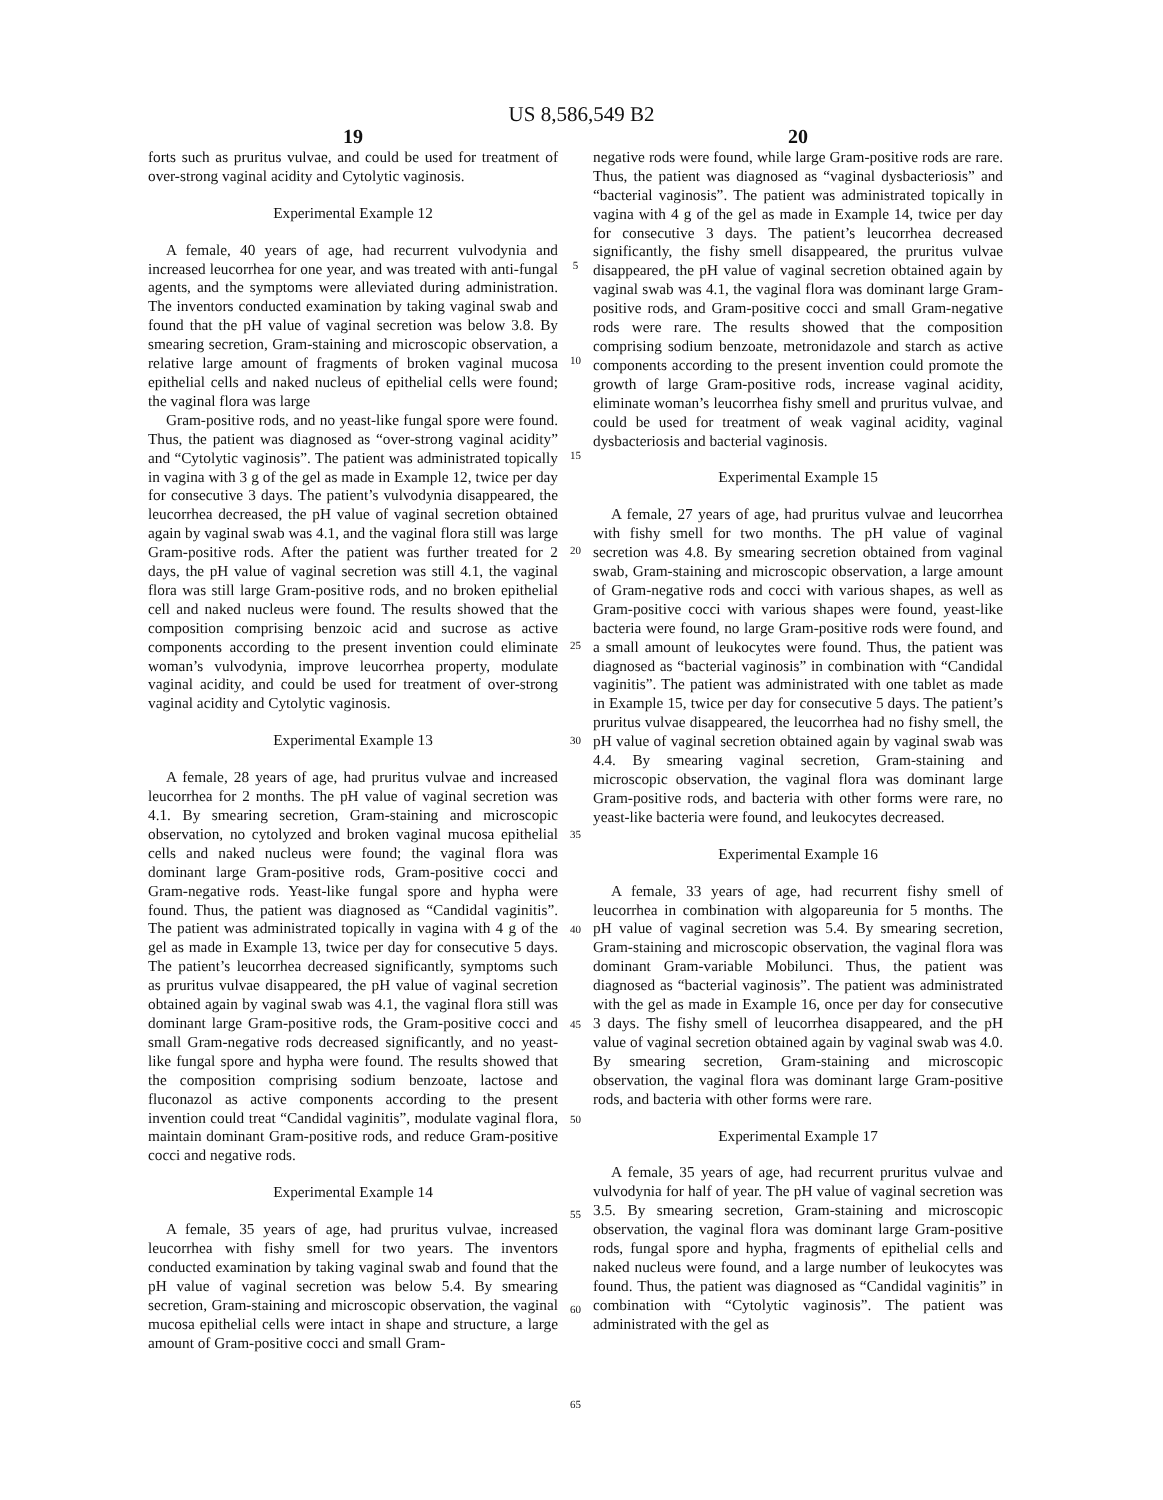US 8,586,549 B2
19
forts such as pruritus vulvae, and could be used for treatment of over-strong vaginal acidity and Cytolytic vaginosis.
Experimental Example 12
A female, 40 years of age, had recurrent vulvodynia and increased leucorrhea for one year, and was treated with anti-fungal agents, and the symptoms were alleviated during administration. The inventors conducted examination by taking vaginal swab and found that the pH value of vaginal secretion was below 3.8. By smearing secretion, Gram-staining and microscopic observation, a relative large amount of fragments of broken vaginal mucosa epithelial cells and naked nucleus of epithelial cells were found; the vaginal flora was large
Gram-positive rods, and no yeast-like fungal spore were found. Thus, the patient was diagnosed as “over-strong vaginal acidity” and “Cytolytic vaginosis”. The patient was administrated topically in vagina with 3 g of the gel as made in Example 12, twice per day for consecutive 3 days. The patient’s vulvodynia disappeared, the leucorrhea decreased, the pH value of vaginal secretion obtained again by vaginal swab was 4.1, and the vaginal flora still was large Gram-positive rods. After the patient was further treated for 2 days, the pH value of vaginal secretion was still 4.1, the vaginal flora was still large Gram-positive rods, and no broken epithelial cell and naked nucleus were found. The results showed that the composition comprising benzoic acid and sucrose as active components according to the present invention could eliminate woman’s vulvodynia, improve leucorrhea property, modulate vaginal acidity, and could be used for treatment of over-strong vaginal acidity and Cytolytic vaginosis.
Experimental Example 13
A female, 28 years of age, had pruritus vulvae and increased leucorrhea for 2 months. The pH value of vaginal secretion was 4.1. By smearing secretion, Gram-staining and microscopic observation, no cytolyzed and broken vaginal mucosa epithelial cells and naked nucleus were found; the vaginal flora was dominant large Gram-positive rods, Gram-positive cocci and Gram-negative rods. Yeast-like fungal spore and hypha were found. Thus, the patient was diagnosed as “Candidal vaginitis”. The patient was administrated topically in vagina with 4 g of the gel as made in Example 13, twice per day for consecutive 5 days. The patient’s leucorrhea decreased significantly, symptoms such as pruritus vulvae disappeared, the pH value of vaginal secretion obtained again by vaginal swab was 4.1, the vaginal flora still was dominant large Gram-positive rods, the Gram-positive cocci and small Gram-negative rods decreased significantly, and no yeast-like fungal spore and hypha were found. The results showed that the composition comprising sodium benzoate, lactose and fluconazol as active components according to the present invention could treat “Candidal vaginitis”, modulate vaginal flora, maintain dominant Gram-positive rods, and reduce Gram-positive cocci and negative rods.
Experimental Example 14
A female, 35 years of age, had pruritus vulvae, increased leucorrhea with fishy smell for two years. The inventors conducted examination by taking vaginal swab and found that the pH value of vaginal secretion was below 5.4. By smearing secretion, Gram-staining and microscopic observation, the vaginal mucosa epithelial cells were intact in shape and structure, a large amount of Gram-positive cocci and small Gram-
5
10
15
20
25
30
35
40
45
50
55
60
65
20
negative rods were found, while large Gram-positive rods are rare. Thus, the patient was diagnosed as “vaginal dysbacteriosis” and “bacterial vaginosis”. The patient was administrated topically in vagina with 4 g of the gel as made in Example 14, twice per day for consecutive 3 days. The patient’s leucorrhea decreased significantly, the fishy smell disappeared, the pruritus vulvae disappeared, the pH value of vaginal secretion obtained again by vaginal swab was 4.1, the vaginal flora was dominant large Gram-positive rods, and Gram-positive cocci and small Gram-negative rods were rare. The results showed that the composition comprising sodium benzoate, metronidazole and starch as active components according to the present invention could promote the growth of large Gram-positive rods, increase vaginal acidity, eliminate woman’s leucorrhea fishy smell and pruritus vulvae, and could be used for treatment of weak vaginal acidity, vaginal dysbacteriosis and bacterial vaginosis.
Experimental Example 15
A female, 27 years of age, had pruritus vulvae and leucorrhea with fishy smell for two months. The pH value of vaginal secretion was 4.8. By smearing secretion obtained from vaginal swab, Gram-staining and microscopic observation, a large amount of Gram-negative rods and cocci with various shapes, as well as Gram-positive cocci with various shapes were found, yeast-like bacteria were found, no large Gram-positive rods were found, and a small amount of leukocytes were found. Thus, the patient was diagnosed as “bacterial vaginosis” in combination with “Candidal vaginitis”. The patient was administrated with one tablet as made in Example 15, twice per day for consecutive 5 days. The patient’s pruritus vulvae disappeared, the leucorrhea had no fishy smell, the pH value of vaginal secretion obtained again by vaginal swab was 4.4. By smearing vaginal secretion, Gram-staining and microscopic observation, the vaginal flora was dominant large Gram-positive rods, and bacteria with other forms were rare, no yeast-like bacteria were found, and leukocytes decreased.
Experimental Example 16
A female, 33 years of age, had recurrent fishy smell of leucorrhea in combination with algopareunia for 5 months. The pH value of vaginal secretion was 5.4. By smearing secretion, Gram-staining and microscopic observation, the vaginal flora was dominant Gram-variable Mobilunci. Thus, the patient was diagnosed as “bacterial vaginosis”. The patient was administrated with the gel as made in Example 16, once per day for consecutive 3 days. The fishy smell of leucorrhea disappeared, and the pH value of vaginal secretion obtained again by vaginal swab was 4.0. By smearing secretion, Gram-staining and microscopic observation, the vaginal flora was dominant large Gram-positive rods, and bacteria with other forms were rare.
Experimental Example 17
A female, 35 years of age, had recurrent pruritus vulvae and vulvodynia for half of year. The pH value of vaginal secretion was 3.5. By smearing secretion, Gram-staining and microscopic observation, the vaginal flora was dominant large Gram-positive rods, fungal spore and hypha, fragments of epithelial cells and naked nucleus were found, and a large number of leukocytes was found. Thus, the patient was diagnosed as “Candidal vaginitis” in combination with “Cytolytic vaginosis”. The patient was administrated with the gel as